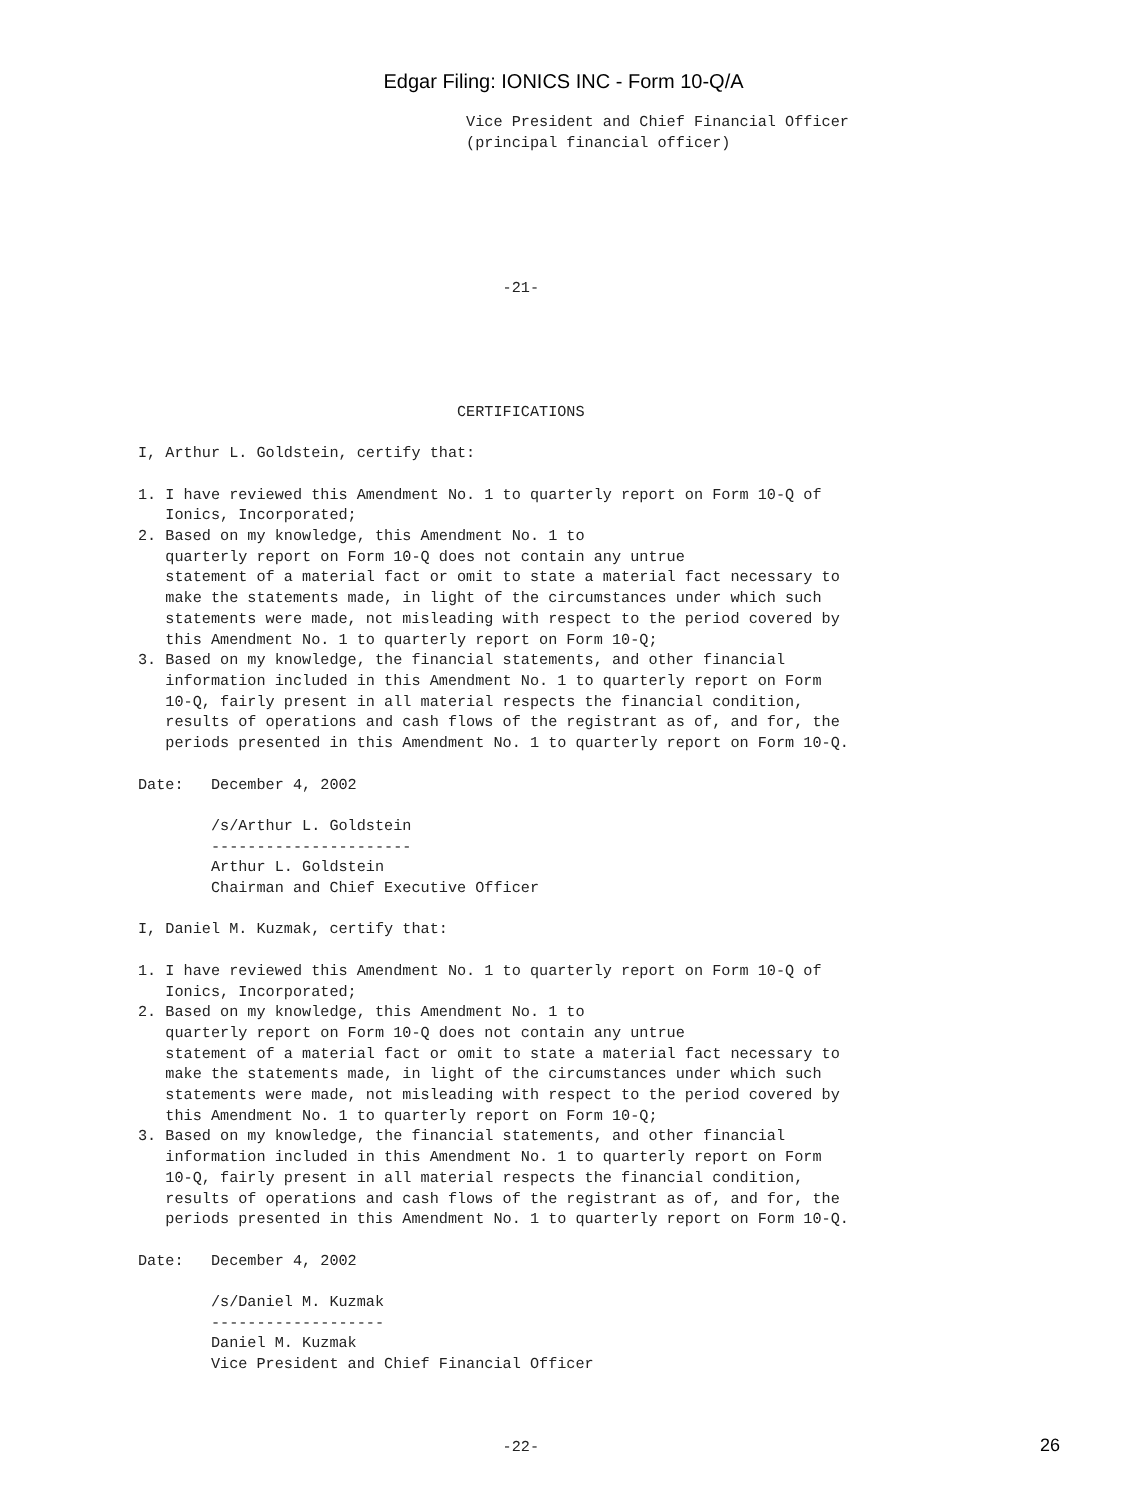Edgar Filing: IONICS INC - Form 10-Q/A
                                    Vice President and Chief Financial Officer
                                    (principal financial officer)






                                        -21-





                                   CERTIFICATIONS

I, Arthur L. Goldstein, certify that:

1. I have reviewed this Amendment No. 1 to quarterly report on Form 10-Q of
   Ionics, Incorporated;
2. Based on my knowledge, this Amendment No. 1 to
   quarterly report on Form 10-Q does not contain any untrue
   statement of a material fact or omit to state a material fact necessary to
   make the statements made, in light of the circumstances under which such
   statements were made, not misleading with respect to the period covered by
   this Amendment No. 1 to quarterly report on Form 10-Q;
3. Based on my knowledge, the financial statements, and other financial
   information included in this Amendment No. 1 to quarterly report on Form
   10-Q, fairly present in all material respects the financial condition,
   results of operations and cash flows of the registrant as of, and for, the
   periods presented in this Amendment No. 1 to quarterly report on Form 10-Q.

Date:   December 4, 2002

        /s/Arthur L. Goldstein
        ----------------------
        Arthur L. Goldstein
        Chairman and Chief Executive Officer

I, Daniel M. Kuzmak, certify that:

1. I have reviewed this Amendment No. 1 to quarterly report on Form 10-Q of
   Ionics, Incorporated;
2. Based on my knowledge, this Amendment No. 1 to
   quarterly report on Form 10-Q does not contain any untrue
   statement of a material fact or omit to state a material fact necessary to
   make the statements made, in light of the circumstances under which such
   statements were made, not misleading with respect to the period covered by
   this Amendment No. 1 to quarterly report on Form 10-Q;
3. Based on my knowledge, the financial statements, and other financial
   information included in this Amendment No. 1 to quarterly report on Form
   10-Q, fairly present in all material respects the financial condition,
   results of operations and cash flows of the registrant as of, and for, the
   periods presented in this Amendment No. 1 to quarterly report on Form 10-Q.

Date:   December 4, 2002

        /s/Daniel M. Kuzmak
        -------------------
        Daniel M. Kuzmak
        Vice President and Chief Financial Officer



                                        -22-
26